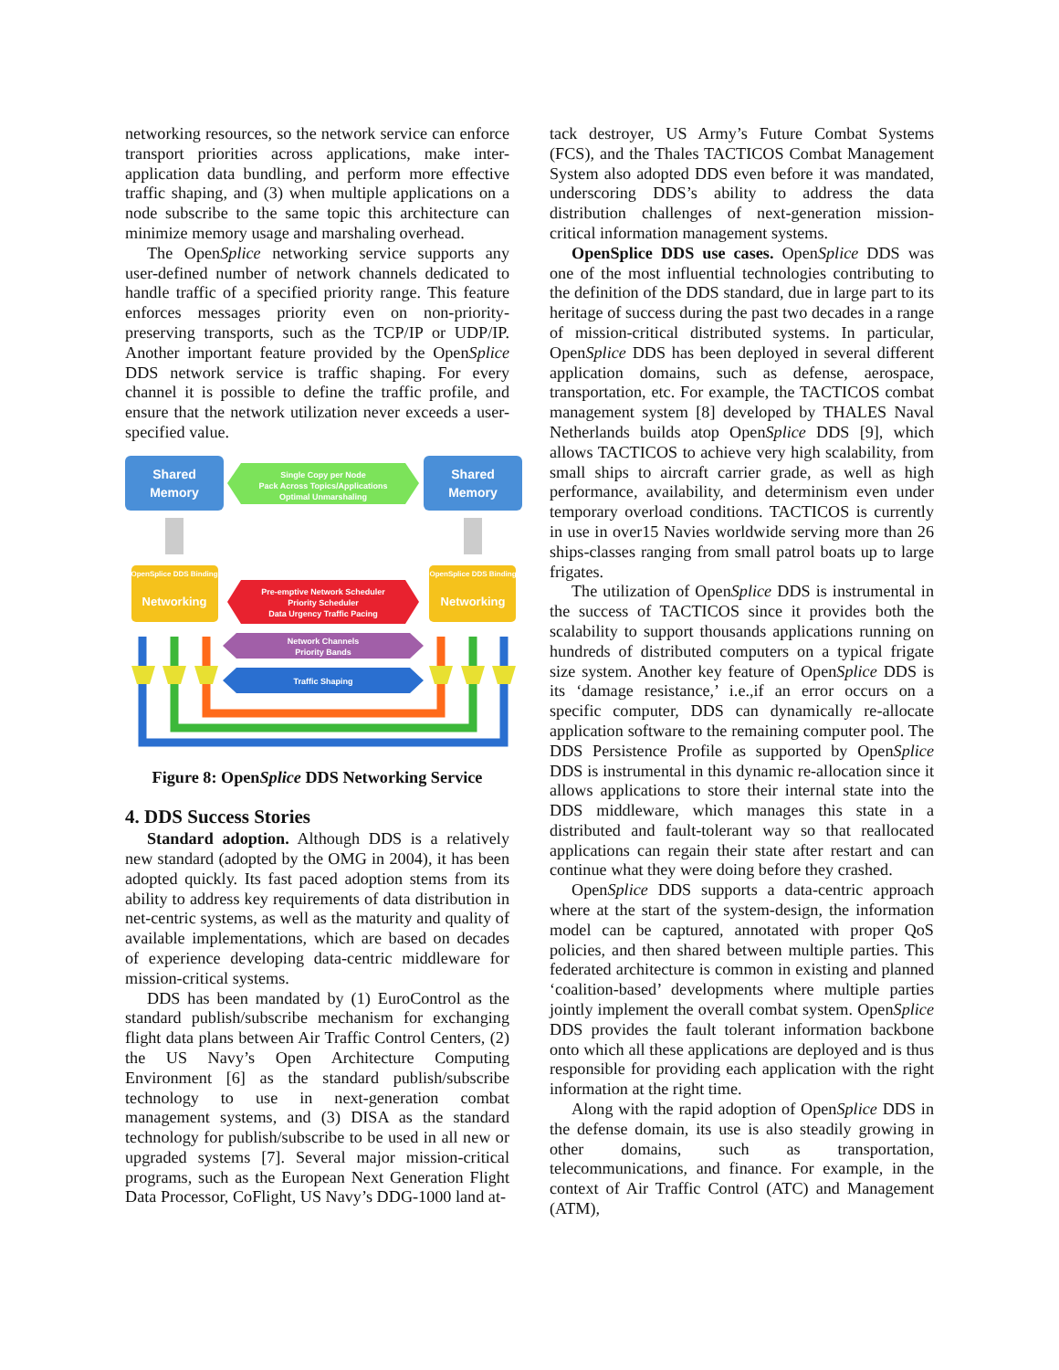networking resources, so the network service can enforce transport priorities across applications, make inter-application data bundling, and perform more effective traffic shaping, and (3) when multiple applications on a node subscribe to the same topic this architecture can minimize memory usage and marshaling overhead.
The OpenSplice networking service supports any user-defined number of network channels dedicated to handle traffic of a specified priority range. This feature enforces messages priority even on non-priority-preserving transports, such as the TCP/IP or UDP/IP. Another important feature provided by the OpenSplice DDS network service is traffic shaping. For every channel it is possible to define the traffic profile, and ensure that the network utilization never exceeds a user-specified value.
Shared
Memory
Shared
Memory
Single Copy per Node
Pack Across Topics/Applications
Optimal Unmarshaling
OpenSplice DDS Binding
Networking
OpenSplice DDS Binding
Networking
Pre-emptive Network Scheduler
Priority Scheduler
Data Urgency Traffic Pacing
Network Channels
Priority Bands
Traffic Shaping
Figure 8: OpenSplice DDS Networking Service
4. DDS Success Stories
Standard adoption. Although DDS is a relatively new standard (adopted by the OMG in 2004), it has been adopted quickly. Its fast paced adoption stems from its ability to address key requirements of data distribution in net-centric systems, as well as the maturity and quality of available implementations, which are based on decades of experience developing data-centric middleware for mission-critical systems.
DDS has been mandated by (1) EuroControl as the standard publish/subscribe mechanism for exchanging flight data plans between Air Traffic Control Centers, (2) the US Navy’s Open Architecture Computing Environment [6] as the standard publish/subscribe technology to use in next-generation combat management systems, and (3) DISA as the standard technology for publish/subscribe to be used in all new or upgraded systems [7]. Several major mission-critical programs, such as the European Next Generation Flight Data Processor, CoFlight, US Navy’s DDG-1000 land at-
tack destroyer, US Army’s Future Combat Systems (FCS), and the Thales TACTICOS Combat Management System also adopted DDS even before it was mandated, underscoring DDS’s ability to address the data distribution challenges of next-generation mission-critical information management systems.
OpenSplice DDS use cases. OpenSplice DDS was one of the most influential technologies contributing to the definition of the DDS standard, due in large part to its heritage of success during the past two decades in a range of mission-critical distributed systems. In particular, OpenSplice DDS has been deployed in several different application domains, such as defense, aerospace, transportation, etc. For example, the TACTICOS combat management system [8] developed by THALES Naval Netherlands builds atop OpenSplice DDS [9], which allows TACTICOS to achieve very high scalability, from small ships to aircraft carrier grade, as well as high performance, availability, and determinism even under temporary overload conditions. TACTICOS is currently in use in over15 Navies worldwide serving more than 26 ships-classes ranging from small patrol boats up to large frigates.
The utilization of OpenSplice DDS is instrumental in the success of TACTICOS since it provides both the scalability to support thousands applications running on hundreds of distributed computers on a typical frigate size system. Another key feature of OpenSplice DDS is its ‘damage resistance,’ i.e.,if an error occurs on a specific computer, DDS can dynamically re-allocate application software to the remaining computer pool. The DDS Persistence Profile as supported by OpenSplice DDS is instrumental in this dynamic re-allocation since it allows applications to store their internal state into the DDS middleware, which manages this state in a distributed and fault-tolerant way so that reallocated applications can regain their state after restart and can continue what they were doing before they crashed.
OpenSplice DDS supports a data-centric approach where at the start of the system-design, the information model can be captured, annotated with proper QoS policies, and then shared between multiple parties. This federated architecture is common in existing and planned ‘coalition-based’ developments where multiple parties jointly implement the overall combat system. OpenSplice DDS provides the fault tolerant information backbone onto which all these applications are deployed and is thus responsible for providing each application with the right information at the right time.
Along with the rapid adoption of OpenSplice DDS in the defense domain, its use is also steadily growing in other domains, such as transportation, telecommunications, and finance. For example, in the context of Air Traffic Control (ATC) and Management (ATM),